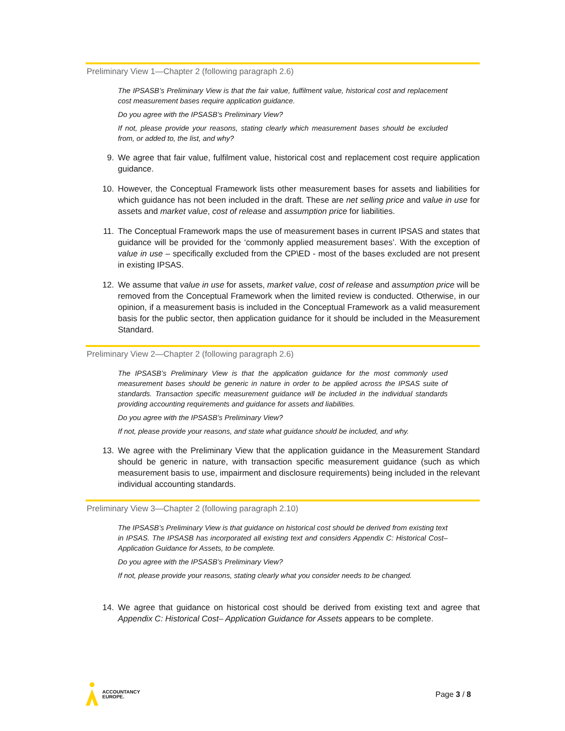Preliminary View 1—Chapter 2 (following paragraph 2.6)
The IPSASB’s Preliminary View is that the fair value, fulfilment value, historical cost and replacement cost measurement bases require application guidance.
Do you agree with the IPSASB’s Preliminary View?
If not, please provide your reasons, stating clearly which measurement bases should be excluded from, or added to, the list, and why?
9. We agree that fair value, fulfilment value, historical cost and replacement cost require application guidance.
10. However, the Conceptual Framework lists other measurement bases for assets and liabilities for which guidance has not been included in the draft. These are net selling price and value in use for assets and market value, cost of release and assumption price for liabilities.
11. The Conceptual Framework maps the use of measurement bases in current IPSAS and states that guidance will be provided for the ‘commonly applied measurement bases’. With the exception of value in use – specifically excluded from the CP\ED - most of the bases excluded are not present in existing IPSAS.
12. We assume that value in use for assets, market value, cost of release and assumption price will be removed from the Conceptual Framework when the limited review is conducted. Otherwise, in our opinion, if a measurement basis is included in the Conceptual Framework as a valid measurement basis for the public sector, then application guidance for it should be included in the Measurement Standard.
Preliminary View 2—Chapter 2 (following paragraph 2.6)
The IPSASB’s Preliminary View is that the application guidance for the most commonly used measurement bases should be generic in nature in order to be applied across the IPSAS suite of standards. Transaction specific measurement guidance will be included in the individual standards providing accounting requirements and guidance for assets and liabilities.
Do you agree with the IPSASB’s Preliminary View?
If not, please provide your reasons, and state what guidance should be included, and why.
13. We agree with the Preliminary View that the application guidance in the Measurement Standard should be generic in nature, with transaction specific measurement guidance (such as which measurement basis to use, impairment and disclosure requirements) being included in the relevant individual accounting standards.
Preliminary View 3—Chapter 2 (following paragraph 2.10)
The IPSASB’s Preliminary View is that guidance on historical cost should be derived from existing text in IPSAS. The IPSASB has incorporated all existing text and considers Appendix C: Historical Cost– Application Guidance for Assets, to be complete.
Do you agree with the IPSASB’s Preliminary View?
If not, please provide your reasons, stating clearly what you consider needs to be changed.
14. We agree that guidance on historical cost should be derived from existing text and agree that Appendix C: Historical Cost– Application Guidance for Assets appears to be complete.
ACCOUNTANCY
EUROPE.
Page 3 / 8